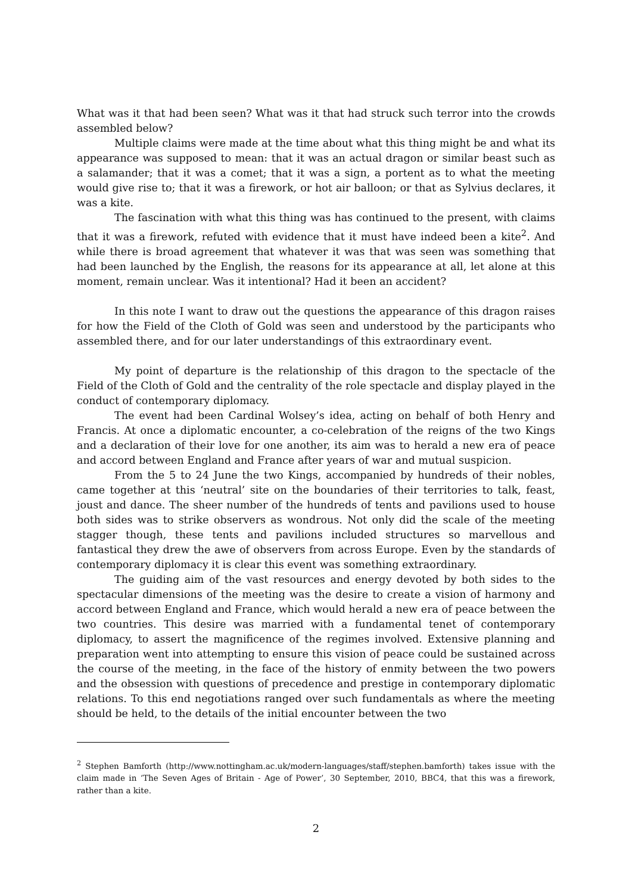What was it that had been seen? What was it that had struck such terror into the crowds assembled below?
Multiple claims were made at the time about what this thing might be and what its appearance was supposed to mean: that it was an actual dragon or similar beast such as a salamander; that it was a comet; that it was a sign, a portent as to what the meeting would give rise to; that it was a firework, or hot air balloon; or that as Sylvius declares, it was a kite.
The fascination with what this thing was has continued to the present, with claims that it was a firework, refuted with evidence that it must have indeed been a kite<sup>2</sup>. And while there is broad agreement that whatever it was that was seen was something that had been launched by the English, the reasons for its appearance at all, let alone at this moment, remain unclear. Was it intentional? Had it been an accident?
In this note I want to draw out the questions the appearance of this dragon raises for how the Field of the Cloth of Gold was seen and understood by the participants who assembled there, and for our later understandings of this extraordinary event.
My point of departure is the relationship of this dragon to the spectacle of the Field of the Cloth of Gold and the centrality of the role spectacle and display played in the conduct of contemporary diplomacy.
The event had been Cardinal Wolsey’s idea, acting on behalf of both Henry and Francis. At once a diplomatic encounter, a co-celebration of the reigns of the two Kings and a declaration of their love for one another, its aim was to herald a new era of peace and accord between England and France after years of war and mutual suspicion.
From the 5 to 24 June the two Kings, accompanied by hundreds of their nobles, came together at this ‘neutral’ site on the boundaries of their territories to talk, feast, joust and dance. The sheer number of the hundreds of tents and pavilions used to house both sides was to strike observers as wondrous. Not only did the scale of the meeting stagger though, these tents and pavilions included structures so marvellous and fantastical they drew the awe of observers from across Europe. Even by the standards of contemporary diplomacy it is clear this event was something extraordinary.
The guiding aim of the vast resources and energy devoted by both sides to the spectacular dimensions of the meeting was the desire to create a vision of harmony and accord between England and France, which would herald a new era of peace between the two countries. This desire was married with a fundamental tenet of contemporary diplomacy, to assert the magnificence of the regimes involved. Extensive planning and preparation went into attempting to ensure this vision of peace could be sustained across the course of the meeting, in the face of the history of enmity between the two powers and the obsession with questions of precedence and prestige in contemporary diplomatic relations. To this end negotiations ranged over such fundamentals as where the meeting should be held, to the details of the initial encounter between the two
<sup>2</sup> Stephen Bamforth (http://www.nottingham.ac.uk/modern-languages/staff/stephen.bamforth) takes issue with the claim made in ‘The Seven Ages of Britain - Age of Power’, 30 September, 2010, BBC4, that this was a firework, rather than a kite.
2